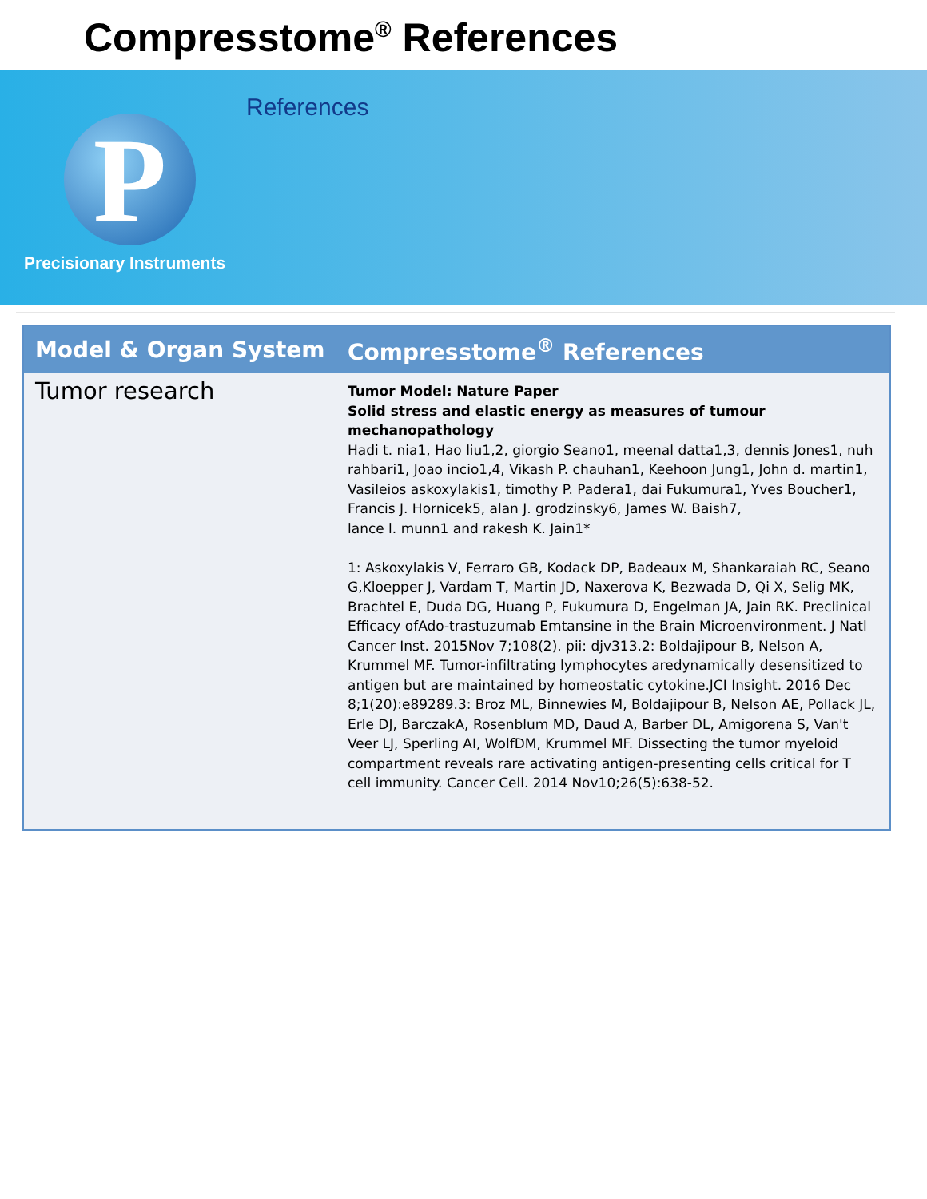Compresstome<sup>®</sup> References
P
Precisionary Instruments
References
| Model & Organ System | Compresstome<sup>®</sup> References |
| --- | --- |
| Tumor research | Tumor Model: Nature Paper Solid stress and elastic energy as measures of tumour mechanopathology Hadi t. nia1, Hao liu1,2, giorgio Seano1, meenal datta1,3, dennis Jones1, nuh rahbari1, Joao incio1,4, Vikash P. chauhan1, Keehoon Jung1, John d. martin1, Vasileios askoxylakis1, timothy P. Padera1, dai Fukumura1, Yves Boucher1, Francis J. Hornicek5, alan J. grodzinsky6, James W. Baish7, lance l. munn1 and rakesh K. Jain1* 1: Askoxylakis V, Ferraro GB, Kodack DP, Badeaux M, Shankaraiah RC, Seano G,Kloepper J, Vardam T, Martin JD, Naxerova K, Bezwada D, Qi X, Selig MK, Brachtel E, Duda DG, Huang P, Fukumura D, Engelman JA, Jain RK. Preclinical Efficacy ofAdo-trastuzumab Emtansine in the Brain Microenvironment. J Natl Cancer Inst. 2015Nov 7;108(2). pii: djv313.2: Boldajipour B, Nelson A, Krummel MF. Tumor-infiltrating lymphocytes aredynamically desensitized to antigen but are maintained by homeostatic cytokine.JCI Insight. 2016 Dec 8;1(20):e89289.3: Broz ML, Binnewies M, Boldajipour B, Nelson AE, Pollack JL, Erle DJ, BarczakA, Rosenblum MD, Daud A, Barber DL, Amigorena S, Van't Veer LJ, Sperling AI, WolfDM, Krummel MF. Dissecting the tumor myeloid compartment reveals rare activating antigen-presenting cells critical for T cell immunity. Cancer Cell. 2014 Nov10;26(5):638-52. |